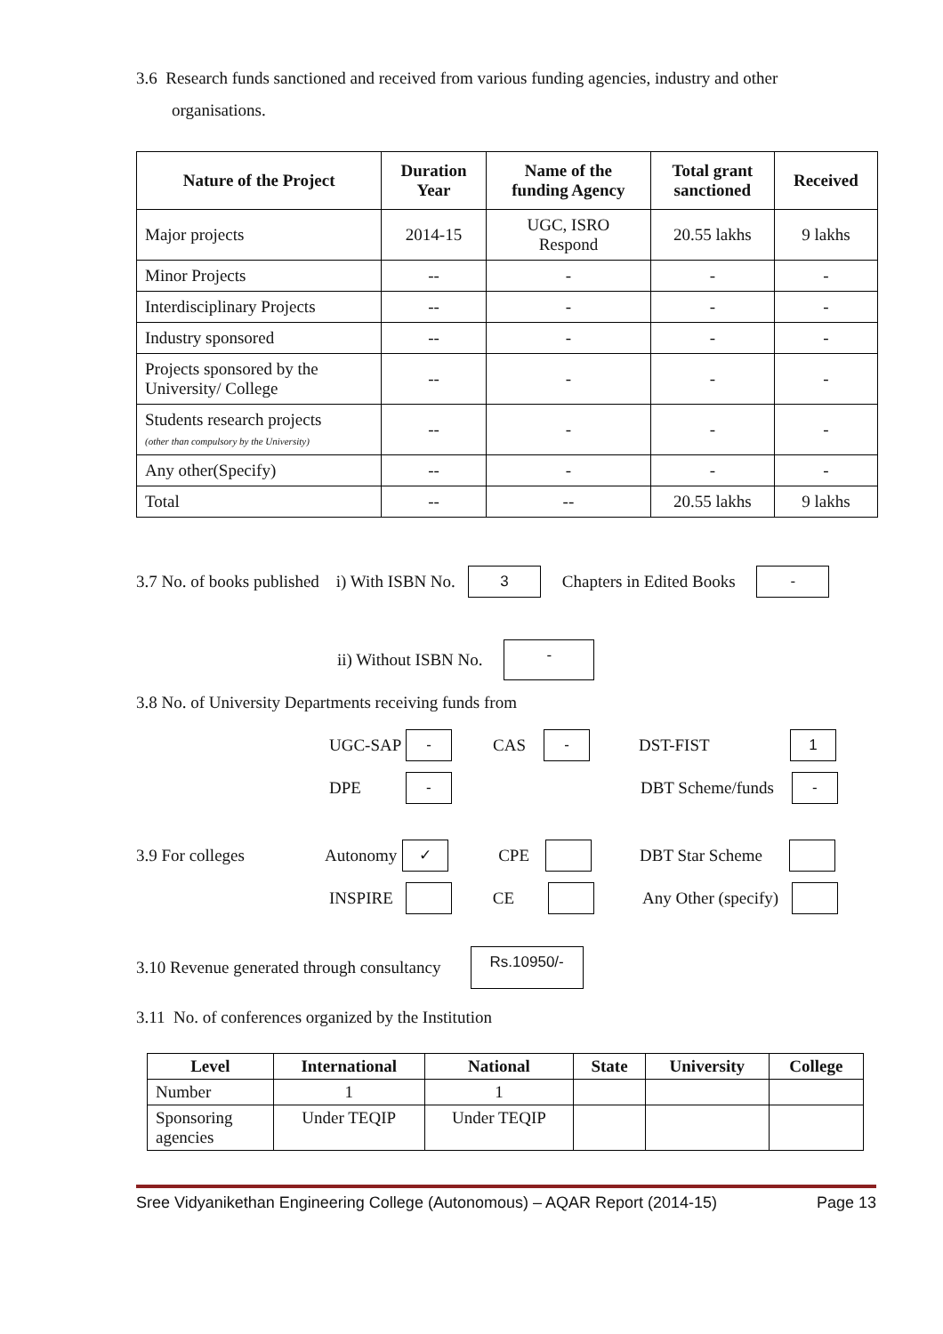3.6 Research funds sanctioned and received from various funding agencies, industry and other
organisations.
| Nature of the Project | Duration Year | Name of the funding Agency | Total grant sanctioned | Received |
| --- | --- | --- | --- | --- |
| Major projects | 2014-15 | UGC, ISRO Respond | 20.55 lakhs | 9 lakhs |
| Minor Projects | -- | - | - | - |
| Interdisciplinary Projects | -- | - | - | - |
| Industry sponsored | -- | - | - | - |
| Projects sponsored by the University/ College | -- | - | - | - |
| Students research projects (other than compulsory by the University) | -- | - | - | - |
| Any other(Specify) | -- | - | - | - |
| Total | -- | -- | 20.55 lakhs | 9 lakhs |
3.7 No. of books published i) With ISBN No. 3 Chapters in Edited Books -
ii) Without ISBN No. -
3.8 No. of University Departments receiving funds from
UGC-SAP - CAS - DST-FIST 1
DPE - DBT Scheme/funds -
3.9 For colleges Autonomy ✓ CPE DBT Star Scheme
INSPIRE CE Any Other (specify)
3.10 Revenue generated through consultancy Rs.10950/-
3.11 No. of conferences organized by the Institution
| Level | International | National | State | University | College |
| --- | --- | --- | --- | --- | --- |
| Number | 1 | 1 | | | |
| Sponsoring agencies | Under TEQIP | Under TEQIP | | | |
Sree Vidyanikethan Engineering College (Autonomous) – AQAR Report (2014-15) Page 13